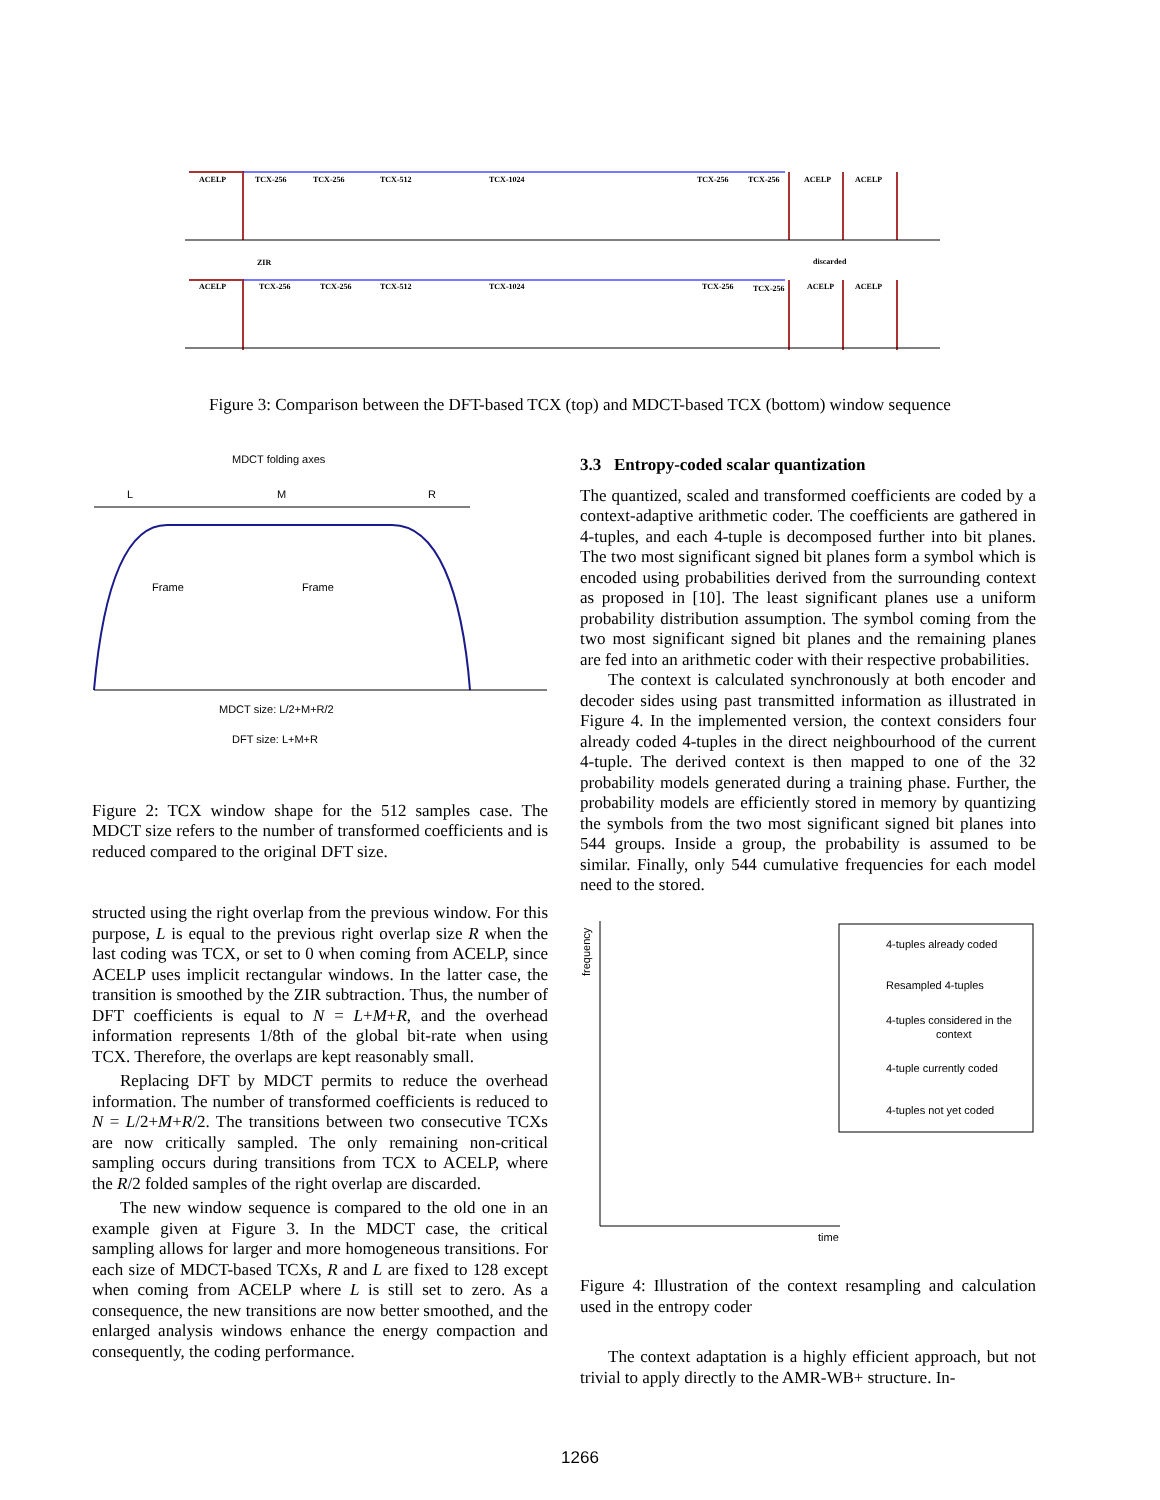ACELP
TCX-256
TCX-256
TCX-512
TCX-1024
TCX-256
TCX-256
ACELP
ACELP
ZIR
discarded
ACELP
TCX-256
TCX-256
TCX-512
TCX-1024
TCX-256
TCX-256
ACELP
ACELP
Figure 3: Comparison between the DFT-based TCX (top) and MDCT-based TCX (bottom) window sequence
MDCT folding axes
L
M
R
Frame
Frame
MDCT size: L/2+M+R/2
DFT size: L+M+R
Figure 2: TCX window shape for the 512 samples case. The MDCT size refers to the number of transformed coefficients and is reduced compared to the original DFT size.
structed using the right overlap from the previous window. For this purpose, L is equal to the previous right overlap size R when the last coding was TCX, or set to 0 when coming from ACELP, since ACELP uses implicit rectangular windows. In the latter case, the transition is smoothed by the ZIR subtraction. Thus, the number of DFT coefficients is equal to N = L+M+R, and the overhead information represents 1/8th of the global bit-rate when using TCX. Therefore, the overlaps are kept reasonably small.
Replacing DFT by MDCT permits to reduce the overhead information. The number of transformed coefficients is reduced to N = L/2+M+R/2. The transitions between two consecutive TCXs are now critically sampled. The only remaining non-critical sampling occurs during transitions from TCX to ACELP, where the R/2 folded samples of the right overlap are discarded.
The new window sequence is compared to the old one in an example given at Figure 3. In the MDCT case, the critical sampling allows for larger and more homogeneous transitions. For each size of MDCT-based TCXs, R and L are fixed to 128 except when coming from ACELP where L is still set to zero. As a consequence, the new transitions are now better smoothed, and the enlarged analysis windows enhance the energy compaction and consequently, the coding performance.
3.3 Entropy-coded scalar quantization
The quantized, scaled and transformed coefficients are coded by a context-adaptive arithmetic coder. The coefficients are gathered in 4-tuples, and each 4-tuple is decomposed further into bit planes. The two most significant signed bit planes form a symbol which is encoded using probabilities derived from the surrounding context as proposed in [10]. The least significant planes use a uniform probability distribution assumption. The symbol coming from the two most significant signed bit planes and the remaining planes are fed into an arithmetic coder with their respective probabilities.
The context is calculated synchronously at both encoder and decoder sides using past transmitted information as illustrated in Figure 4. In the implemented version, the context considers four already coded 4-tuples in the direct neighbourhood of the current 4-tuple. The derived context is then mapped to one of the 32 probability models generated during a training phase. Further, the probability models are efficiently stored in memory by quantizing the symbols from the two most significant signed bit planes into 544 groups. Inside a group, the probability is assumed to be similar. Finally, only 544 cumulative frequencies for each model need to the stored.
frequency
time
4-tuples already coded
Resampled 4-tuples
4-tuples considered in the
context
4-tuple currently coded
4-tuples not yet coded
Figure 4: Illustration of the context resampling and calculation used in the entropy coder
The context adaptation is a highly efficient approach, but not trivial to apply directly to the AMR-WB+ structure. In-
1266